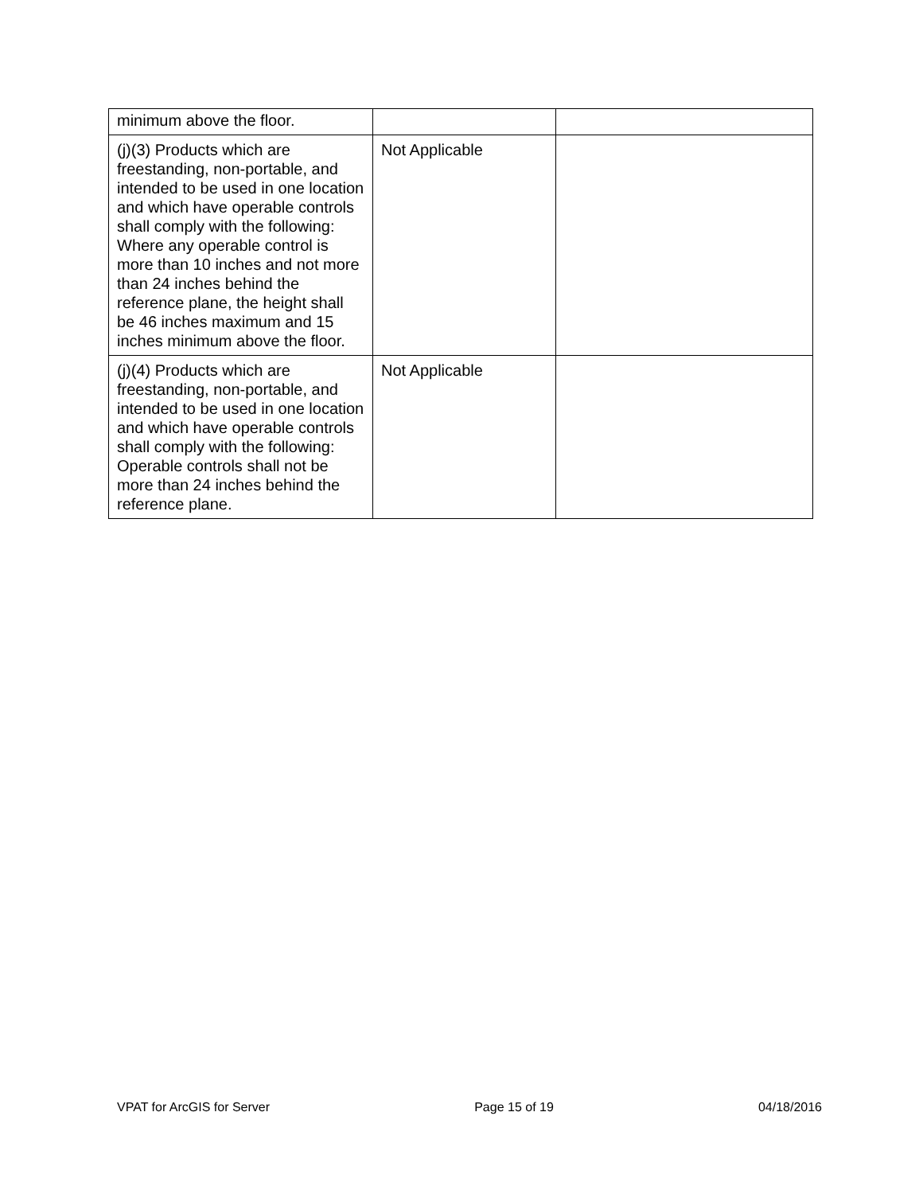| minimum above the floor. | | |
| (j)(3) Products which are freestanding, non-portable, and intended to be used in one location and which have operable controls shall comply with the following: Where any operable control is more than 10 inches and not more than 24 inches behind the reference plane, the height shall be 46 inches maximum and 15 inches minimum above the floor. | Not Applicable | |
| (j)(4) Products which are freestanding, non-portable, and intended to be used in one location and which have operable controls shall comply with the following: Operable controls shall not be more than 24 inches behind the reference plane. | Not Applicable | |
VPAT for ArcGIS for Server Page 15 of 19 04/18/2016